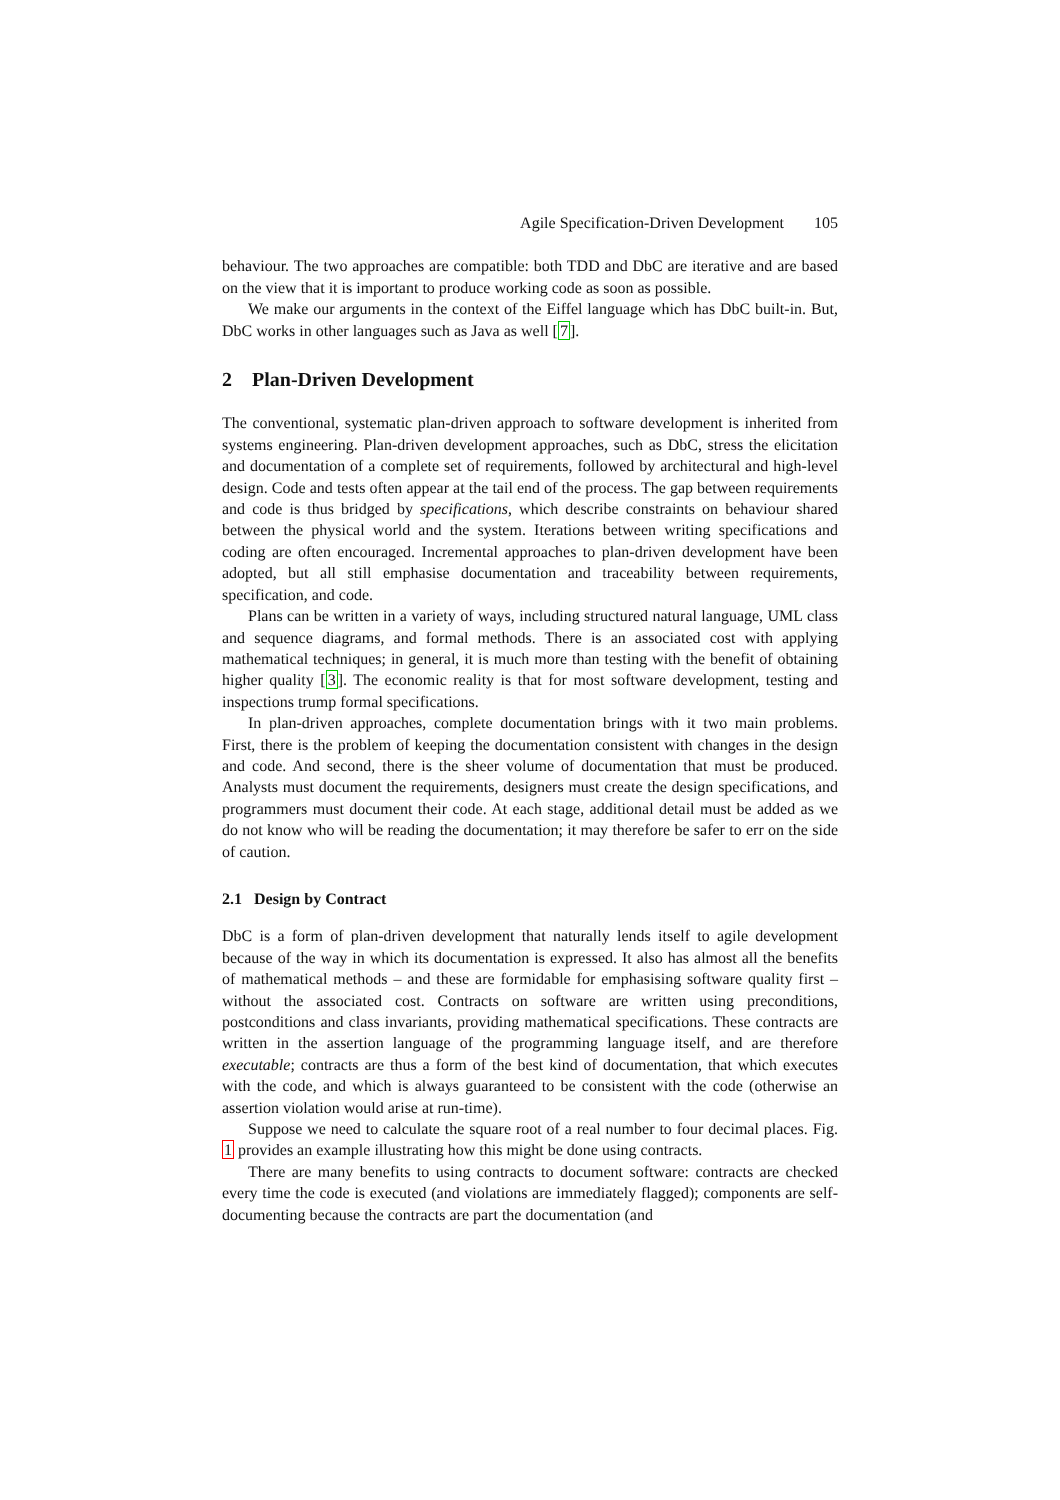Agile Specification-Driven Development 105
behaviour. The two approaches are compatible: both TDD and DbC are iterative and are based on the view that it is important to produce working code as soon as possible.
We make our arguments in the context of the Eiffel language which has DbC built-in. But, DbC works in other languages such as Java as well [7].
2 Plan-Driven Development
The conventional, systematic plan-driven approach to software development is inherited from systems engineering. Plan-driven development approaches, such as DbC, stress the elicitation and documentation of a complete set of requirements, followed by architectural and high-level design. Code and tests often appear at the tail end of the process. The gap between requirements and code is thus bridged by specifications, which describe constraints on behaviour shared between the physical world and the system. Iterations between writing specifications and coding are often encouraged. Incremental approaches to plan-driven development have been adopted, but all still emphasise documentation and traceability between requirements, specification, and code.
Plans can be written in a variety of ways, including structured natural language, UML class and sequence diagrams, and formal methods. There is an associated cost with applying mathematical techniques; in general, it is much more than testing with the benefit of obtaining higher quality [3]. The economic reality is that for most software development, testing and inspections trump formal specifications.
In plan-driven approaches, complete documentation brings with it two main problems. First, there is the problem of keeping the documentation consistent with changes in the design and code. And second, there is the sheer volume of documentation that must be produced. Analysts must document the requirements, designers must create the design specifications, and programmers must document their code. At each stage, additional detail must be added as we do not know who will be reading the documentation; it may therefore be safer to err on the side of caution.
2.1 Design by Contract
DbC is a form of plan-driven development that naturally lends itself to agile development because of the way in which its documentation is expressed. It also has almost all the benefits of mathematical methods – and these are formidable for emphasising software quality first – without the associated cost. Contracts on software are written using preconditions, postconditions and class invariants, providing mathematical specifications. These contracts are written in the assertion language of the programming language itself, and are therefore executable; contracts are thus a form of the best kind of documentation, that which executes with the code, and which is always guaranteed to be consistent with the code (otherwise an assertion violation would arise at run-time).
Suppose we need to calculate the square root of a real number to four decimal places. Fig. 1 provides an example illustrating how this might be done using contracts.
There are many benefits to using contracts to document software: contracts are checked every time the code is executed (and violations are immediately flagged); components are self-documenting because the contracts are part the documentation (and